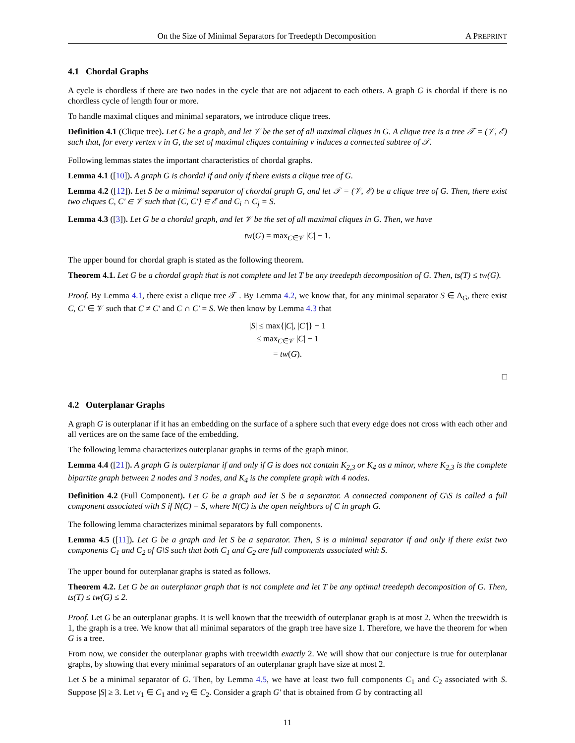On the Size of Minimal Separators for Treedepth Decomposition A PREPRINT
4.1 Chordal Graphs
A cycle is chordless if there are two nodes in the cycle that are not adjacent to each others. A graph G is chordal if there is no chordless cycle of length four or more.
To handle maximal cliques and minimal separators, we introduce clique trees.
Definition 4.1 (Clique tree). Let G be a graph, and let 𝒱 be the set of all maximal cliques in G. A clique tree is a tree 𝒯 = (𝒱, ℰ) such that, for every vertex v in G, the set of maximal cliques containing v induces a connected subtree of 𝒯.
Following lemmas states the important characteristics of chordal graphs.
Lemma 4.1 ([10]). A graph G is chordal if and only if there exists a clique tree of G.
Lemma 4.2 ([12]). Let S be a minimal separator of chordal graph G, and let 𝒯 = (𝒱, ℰ) be a clique tree of G. Then, there exist two cliques C, C′ ∈ 𝒱 such that {C, C′} ∈ ℰ and C<sub>i</sub> ∩ C<sub>j</sub> = S.
Lemma 4.3 ([3]). Let G be a chordal graph, and let 𝒱 be the set of all maximal cliques in G. Then, we have
tw(G) = max<sub>C∈𝒱</sub> |C| − 1.
The upper bound for chordal graph is stated as the following theorem.
Theorem 4.1. Let G be a chordal graph that is not complete and let T be any treedepth decomposition of G. Then, ts(T) ≤ tw(G).
Proof. By Lemma 4.1, there exist a clique tree 𝒯 . By Lemma 4.2, we know that, for any minimal separator S ∈ Δ<sub>G</sub>, there exist C, C′ ∈ 𝒱 such that C ≠ C′ and C ∩ C′ = S. We then know by Lemma 4.3 that
|S| ≤ max{|C|, |C′|} − 1
≤ max<sub>C∈𝒱</sub> |C| − 1
= tw(G).
□
4.2 Outerplanar Graphs
A graph G is outerplanar if it has an embedding on the surface of a sphere such that every edge does not cross with each other and all vertices are on the same face of the embedding.
The following lemma characterizes outerplanar graphs in terms of the graph minor.
Lemma 4.4 ([21]). A graph G is outerplanar if and only if G is does not contain K<sub>2,3</sub> or K<sub>4</sub> as a minor, where K<sub>2,3</sub> is the complete bipartite graph between 2 nodes and 3 nodes, and K<sub>4</sub> is the complete graph with 4 nodes.
Definition 4.2 (Full Component). Let G be a graph and let S be a separator. A connected component of G\S is called a full component associated with S if N(C) = S, where N(C) is the open neighbors of C in graph G.
The following lemma characterizes minimal separators by full components.
Lemma 4.5 ([11]). Let G be a graph and let S be a separator. Then, S is a minimal separator if and only if there exist two components C<sub>1</sub> and C<sub>2</sub> of G\S such that both C<sub>1</sub> and C<sub>2</sub> are full components associated with S.
The upper bound for outerplanar graphs is stated as follows.
Theorem 4.2. Let G be an outerplanar graph that is not complete and let T be any optimal treedepth decomposition of G. Then, ts(T) ≤ tw(G) ≤ 2.
Proof. Let G be an outerplanar graphs. It is well known that the treewidth of outerplanar graph is at most 2. When the treewidth is 1, the graph is a tree. We know that all minimal separators of the graph tree have size 1. Therefore, we have the theorem for when G is a tree.
From now, we consider the outerplanar graphs with treewidth exactly 2. We will show that our conjecture is true for outerplanar graphs, by showing that every minimal separators of an outerplanar graph have size at most 2.
Let S be a minimal separator of G. Then, by Lemma 4.5, we have at least two full components C<sub>1</sub> and C<sub>2</sub> associated with S. Suppose |S| ≥ 3. Let v<sub>1</sub> ∈ C<sub>1</sub> and v<sub>2</sub> ∈ C<sub>2</sub>. Consider a graph G′ that is obtained from G by contracting all
11